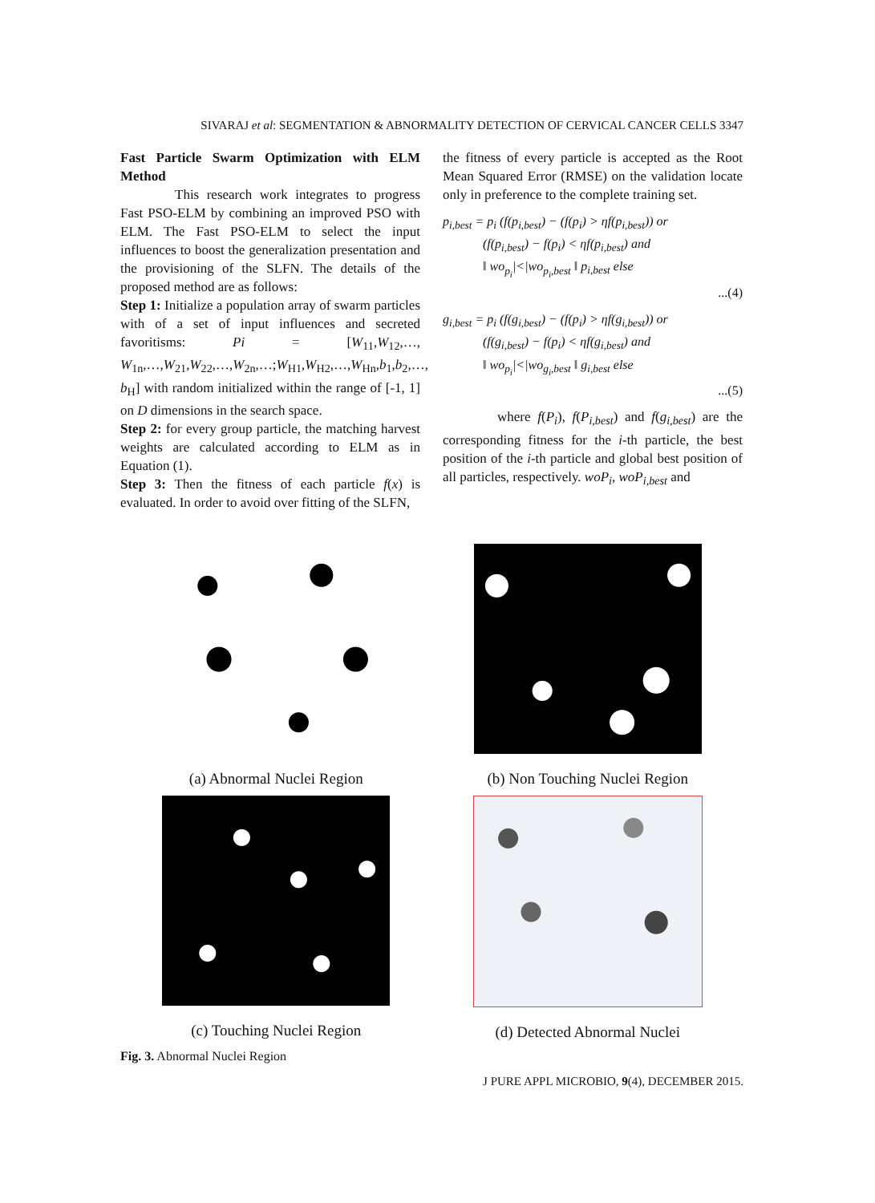SIVARAJ et al: SEGMENTATION & ABNORMALITY DETECTION OF CERVICAL CANCER CELLS 3347
Fast Particle Swarm Optimization with ELM Method
This research work integrates to progress Fast PSO-ELM by combining an improved PSO with ELM. The Fast PSO-ELM to select the input influences to boost the generalization presentation and the provisioning of the SLFN. The details of the proposed method are as follows:
Step 1: Initialize a population array of swarm particles with of a set of input influences and secreted favoritisms: Pi = [W<sub>11</sub>,W<sub>12</sub>,…, W<sub>1n</sub>,…,W<sub>21</sub>,W<sub>22</sub>,…,W<sub>2n</sub>,…;W<sub>H1</sub>,W<sub>H2</sub>,…,W<sub>Hn</sub>,b<sub>1</sub>,b<sub>2</sub>,…, b<sub>H</sub>] with random initialized within the range of [-1, 1] on D dimensions in the search space.
Step 2: for every group particle, the matching harvest weights are calculated according to ELM as in Equation (1).
Step 3: Then the fitness of each particle f(x) is evaluated. In order to avoid over fitting of the SLFN,
the fitness of every particle is accepted as the Root Mean Squared Error (RMSE) on the validation locate only in preference to the complete training set.
p<sub>i,best</sub> = p<sub>i</sub> (f(p<sub>i,best</sub>) − (f(p<sub>i</sub>) > ηf(p<sub>i,best</sub>)) or
(f(p<sub>i,best</sub>) − f(p<sub>i</sub>) < ηf(p<sub>i,best</sub>) and
‖ wo<sub>p<sub>i</sub></sub>|<|wo<sub>p<sub>i</sub>,best</sub> ‖ p<sub>i,best</sub> else
...(4)
g<sub>i,best</sub> = p<sub>i</sub> (f(g<sub>i,best</sub>) − (f(p<sub>i</sub>) > ηf(g<sub>i,best</sub>)) or
(f(g<sub>i,best</sub>) − f(p<sub>i</sub>) < ηf(g<sub>i,best</sub>) and
‖ wo<sub>p<sub>i</sub></sub>|<|wo<sub>g<sub>i</sub>,best</sub> ‖ g<sub>i,best</sub> else
...(5)
where f(P<sub>i</sub>), f(P<sub>i,best</sub>) and f(g<sub>i,best</sub>) are the corresponding fitness for the i-th particle, the best position of the i-th particle and global best position of all particles, respectively. woP<sub>i</sub>, woP<sub>i,best</sub> and
(a) Abnormal Nuclei Region
(b) Non Touching Nuclei Region
(c) Touching Nuclei Region
(d) Detected Abnormal Nuclei
Fig. 3. Abnormal Nuclei Region
J PURE APPL MICROBIO, 9(4), DECEMBER 2015.